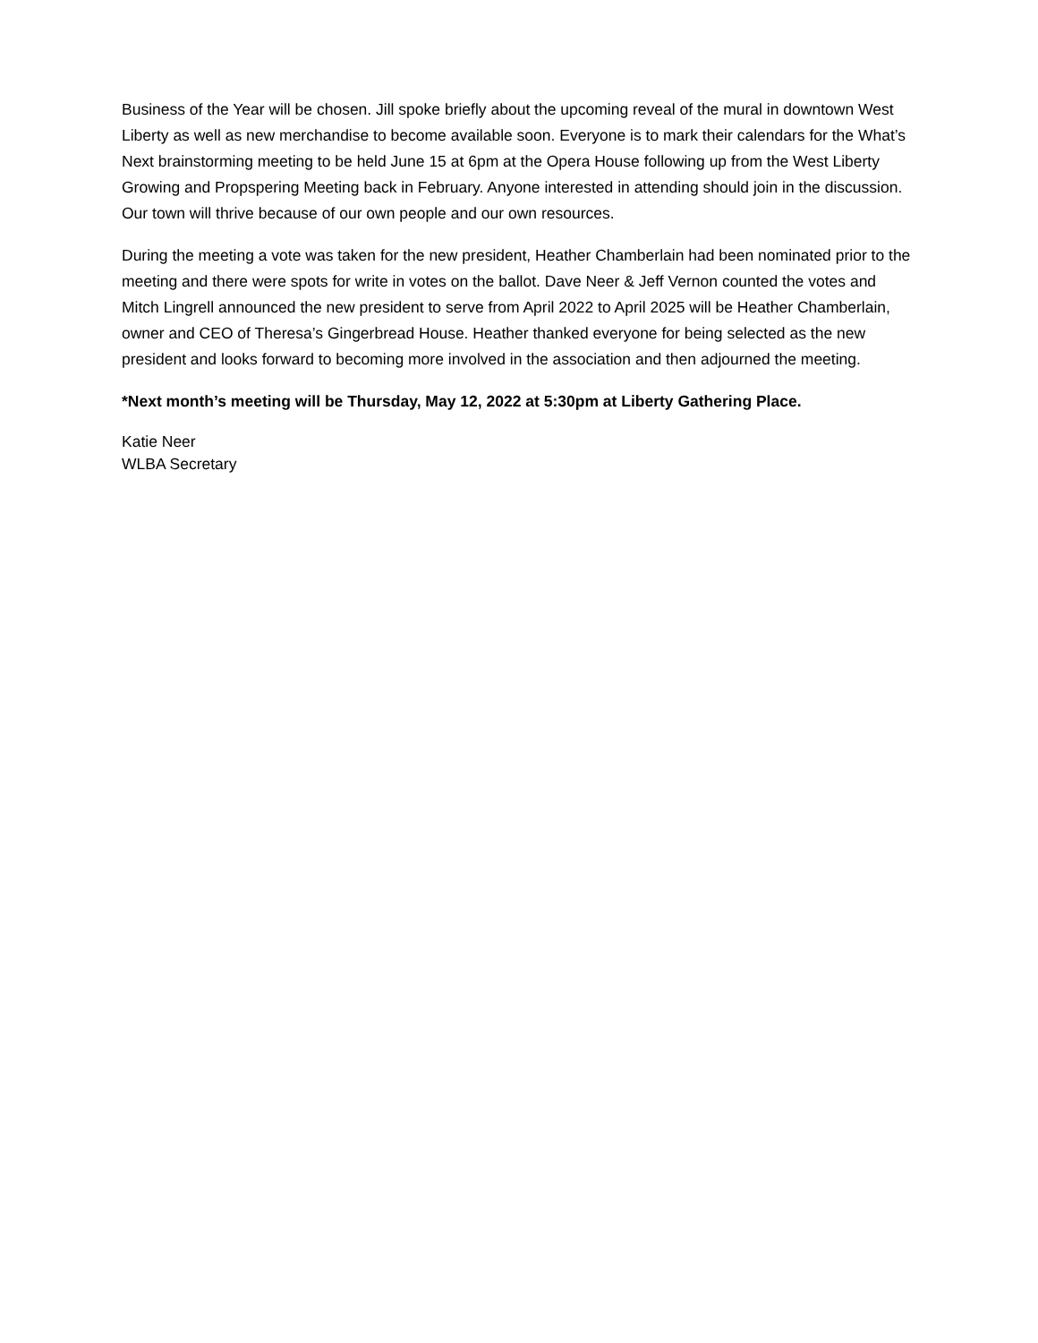Business of the Year will be chosen. Jill spoke briefly about the upcoming reveal of the mural in downtown West Liberty as well as new merchandise to become available soon. Everyone is to mark their calendars for the What’s Next brainstorming meeting to be held June 15 at 6pm at the Opera House following up from the West Liberty Growing and Propspering Meeting back in February. Anyone interested in attending should join in the discussion. Our town will thrive because of our own people and our own resources.
During the meeting a vote was taken for the new president, Heather Chamberlain had been nominated prior to the meeting and there were spots for write in votes on the ballot. Dave Neer & Jeff Vernon counted the votes and Mitch Lingrell announced the new president to serve from April 2022 to April 2025 will be Heather Chamberlain, owner and CEO of Theresa’s Gingerbread House. Heather thanked everyone for being selected as the new president and looks forward to becoming more involved in the association and then adjourned the meeting.
*Next month’s meeting will be Thursday, May 12, 2022 at 5:30pm at Liberty Gathering Place.
Katie Neer
WLBA Secretary